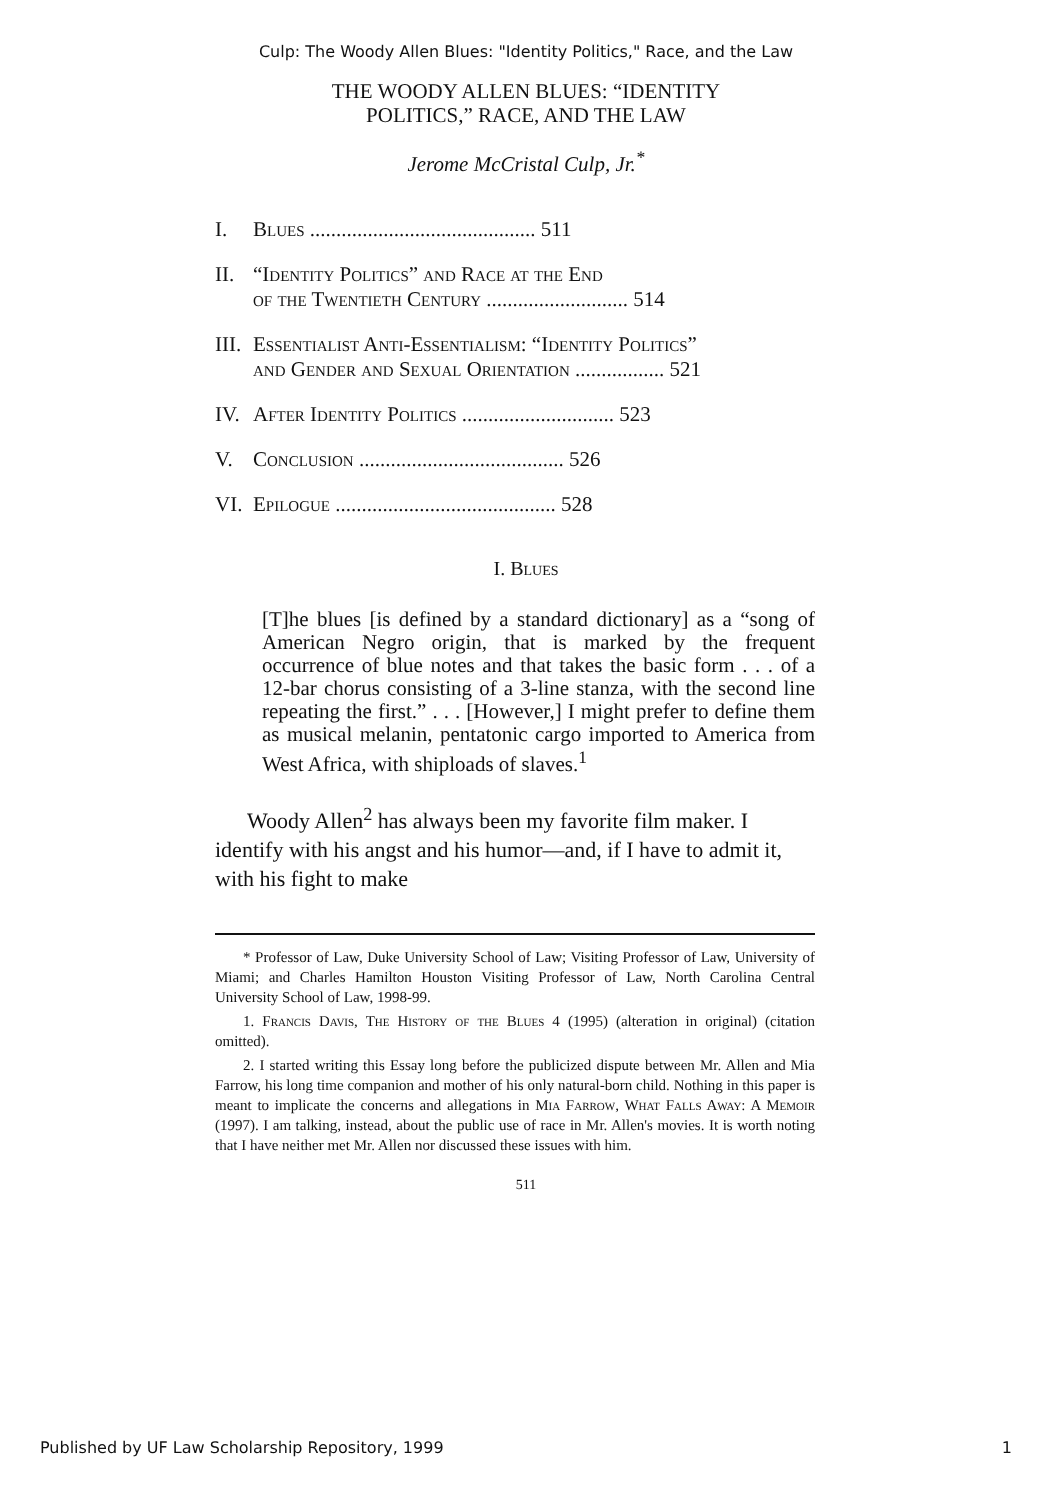Culp: The Woody Allen Blues: "Identity Politics," Race, and the Law
THE WOODY ALLEN BLUES: “IDENTITY
POLITICS,” RACE, AND THE LAW
Jerome McCristal Culp, Jr.<sup>*</sup>
I. Blues ........................................... 511
II. “Identity Politics” and Race at the End
of the Twentieth Century ........................... 514
III. Essentialist Anti-Essentialism: “Identity Politics”
and Gender and Sexual Orientation ................. 521
IV. After Identity Politics ............................. 523
V. Conclusion ....................................... 526
VI. Epilogue .......................................... 528
I. Blues
[T]he blues [is defined by a standard dictionary] as a “song of American Negro origin, that is marked by the frequent occurrence of blue notes and that takes the basic form . . . of a 12-bar chorus consisting of a 3-line stanza, with the second line repeating the first.” . . . [However,] I might prefer to define them as musical melanin, pentatonic cargo imported to America from West Africa, with shiploads of slaves.<sup>1</sup>
Woody Allen<sup>2</sup> has always been my favorite film maker. I identify with his angst and his humor—and, if I have to admit it, with his fight to make
* Professor of Law, Duke University School of Law; Visiting Professor of Law, University of Miami; and Charles Hamilton Houston Visiting Professor of Law, North Carolina Central University School of Law, 1998-99.
1. Francis Davis, The History of the Blues 4 (1995) (alteration in original) (citation omitted).
2. I started writing this Essay long before the publicized dispute between Mr. Allen and Mia Farrow, his long time companion and mother of his only natural-born child. Nothing in this paper is meant to implicate the concerns and allegations in Mia Farrow, What Falls Away: A Memoir (1997). I am talking, instead, about the public use of race in Mr. Allen's movies. It is worth noting that I have neither met Mr. Allen nor discussed these issues with him.
511
Published by UF Law Scholarship Repository, 1999 1